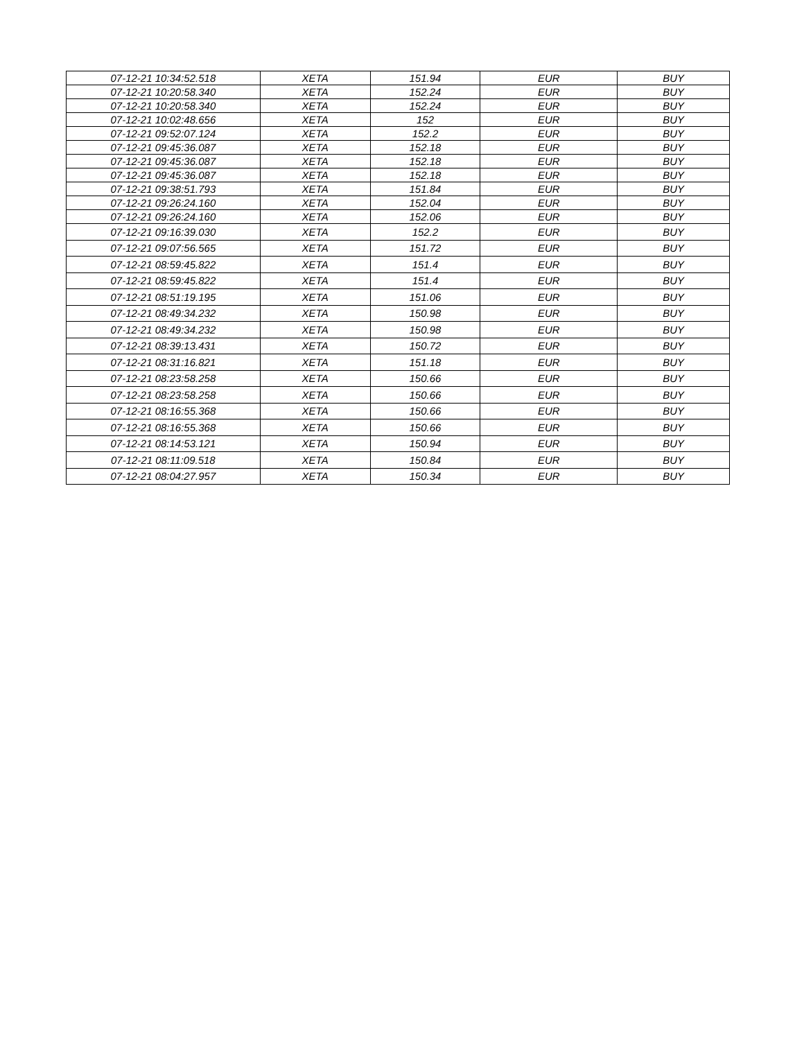| 07-12-21 10:34:52.518 | XETA | 151.94 | EUR | BUY |
| 07-12-21 10:20:58.340 | XETA | 152.24 | EUR | BUY |
| 07-12-21 10:20:58.340 | XETA | 152.24 | EUR | BUY |
| 07-12-21 10:02:48.656 | XETA | 152 | EUR | BUY |
| 07-12-21 09:52:07.124 | XETA | 152.2 | EUR | BUY |
| 07-12-21 09:45:36.087 | XETA | 152.18 | EUR | BUY |
| 07-12-21 09:45:36.087 | XETA | 152.18 | EUR | BUY |
| 07-12-21 09:45:36.087 | XETA | 152.18 | EUR | BUY |
| 07-12-21 09:38:51.793 | XETA | 151.84 | EUR | BUY |
| 07-12-21 09:26:24.160 | XETA | 152.04 | EUR | BUY |
| 07-12-21 09:26:24.160 | XETA | 152.06 | EUR | BUY |
| 07-12-21 09:16:39.030 | XETA | 152.2 | EUR | BUY |
| 07-12-21 09:07:56.565 | XETA | 151.72 | EUR | BUY |
| 07-12-21 08:59:45.822 | XETA | 151.4 | EUR | BUY |
| 07-12-21 08:59:45.822 | XETA | 151.4 | EUR | BUY |
| 07-12-21 08:51:19.195 | XETA | 151.06 | EUR | BUY |
| 07-12-21 08:49:34.232 | XETA | 150.98 | EUR | BUY |
| 07-12-21 08:49:34.232 | XETA | 150.98 | EUR | BUY |
| 07-12-21 08:39:13.431 | XETA | 150.72 | EUR | BUY |
| 07-12-21 08:31:16.821 | XETA | 151.18 | EUR | BUY |
| 07-12-21 08:23:58.258 | XETA | 150.66 | EUR | BUY |
| 07-12-21 08:23:58.258 | XETA | 150.66 | EUR | BUY |
| 07-12-21 08:16:55.368 | XETA | 150.66 | EUR | BUY |
| 07-12-21 08:16:55.368 | XETA | 150.66 | EUR | BUY |
| 07-12-21 08:14:53.121 | XETA | 150.94 | EUR | BUY |
| 07-12-21 08:11:09.518 | XETA | 150.84 | EUR | BUY |
| 07-12-21 08:04:27.957 | XETA | 150.34 | EUR | BUY |